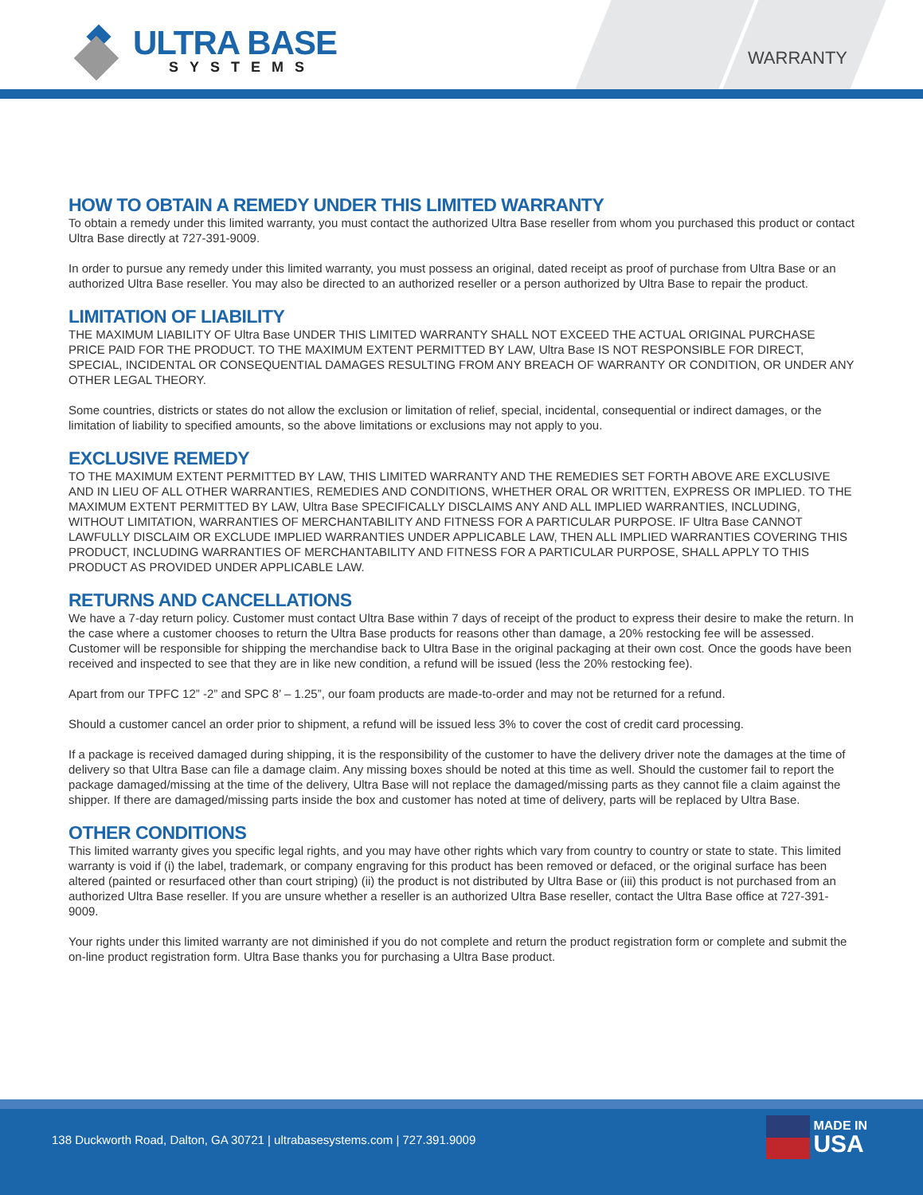ULTRA BASE
SYSTEMS
WARRANTY
HOW TO OBTAIN A REMEDY UNDER THIS LIMITED WARRANTY
To obtain a remedy under this limited warranty, you must contact the authorized Ultra Base reseller from whom you purchased this product or contact Ultra Base directly at 727-391-9009.
In order to pursue any remedy under this limited warranty, you must possess an original, dated receipt as proof of purchase from Ultra Base or an authorized Ultra Base reseller. You may also be directed to an authorized reseller or a person authorized by Ultra Base to repair the product.
LIMITATION OF LIABILITY
THE MAXIMUM LIABILITY OF Ultra Base UNDER THIS LIMITED WARRANTY SHALL NOT EXCEED THE ACTUAL ORIGINAL PURCHASE PRICE PAID FOR THE PRODUCT. TO THE MAXIMUM EXTENT PERMITTED BY LAW, Ultra Base IS NOT RESPONSIBLE FOR DIRECT, SPECIAL, INCIDENTAL OR CONSEQUENTIAL DAMAGES RESULTING FROM ANY BREACH OF WARRANTY OR CONDITION, OR UNDER ANY OTHER LEGAL THEORY.
Some countries, districts or states do not allow the exclusion or limitation of relief, special, incidental, consequential or indirect damages, or the limitation of liability to specified amounts, so the above limitations or exclusions may not apply to you.
EXCLUSIVE REMEDY
TO THE MAXIMUM EXTENT PERMITTED BY LAW, THIS LIMITED WARRANTY AND THE REMEDIES SET FORTH ABOVE ARE EXCLUSIVE AND IN LIEU OF ALL OTHER WARRANTIES, REMEDIES AND CONDITIONS, WHETHER ORAL OR WRITTEN, EXPRESS OR IMPLIED. TO THE MAXIMUM EXTENT PERMITTED BY LAW, Ultra Base SPECIFICALLY DISCLAIMS ANY AND ALL IMPLIED WARRANTIES, INCLUDING, WITHOUT LIMITATION, WARRANTIES OF MERCHANTABILITY AND FITNESS FOR A PARTICULAR PURPOSE. IF Ultra Base CANNOT LAWFULLY DISCLAIM OR EXCLUDE IMPLIED WARRANTIES UNDER APPLICABLE LAW, THEN ALL IMPLIED WARRANTIES COVERING THIS PRODUCT, INCLUDING WARRANTIES OF MERCHANTABILITY AND FITNESS FOR A PARTICULAR PURPOSE, SHALL APPLY TO THIS PRODUCT AS PROVIDED UNDER APPLICABLE LAW.
RETURNS AND CANCELLATIONS
We have a 7-day return policy. Customer must contact Ultra Base within 7 days of receipt of the product to express their desire to make the return. In the case where a customer chooses to return the Ultra Base products for reasons other than damage, a 20% restocking fee will be assessed. Customer will be responsible for shipping the merchandise back to Ultra Base in the original packaging at their own cost. Once the goods have been received and inspected to see that they are in like new condition, a refund will be issued (less the 20% restocking fee).
Apart from our TPFC 12” -2” and SPC 8’ – 1.25”, our foam products are made-to-order and may not be returned for a refund.
Should a customer cancel an order prior to shipment, a refund will be issued less 3% to cover the cost of credit card processing.
If a package is received damaged during shipping, it is the responsibility of the customer to have the delivery driver note the damages at the time of delivery so that Ultra Base can file a damage claim. Any missing boxes should be noted at this time as well. Should the customer fail to report the package damaged/missing at the time of the delivery, Ultra Base will not replace the damaged/missing parts as they cannot file a claim against the shipper. If there are damaged/missing parts inside the box and customer has noted at time of delivery, parts will be replaced by Ultra Base.
OTHER CONDITIONS
This limited warranty gives you specific legal rights, and you may have other rights which vary from country to country or state to state. This limited warranty is void if (i) the label, trademark, or company engraving for this product has been removed or defaced, or the original surface has been altered (painted or resurfaced other than court striping) (ii) the product is not distributed by Ultra Base or (iii) this product is not purchased from an authorized Ultra Base reseller. If you are unsure whether a reseller is an authorized Ultra Base reseller, contact the Ultra Base office at 727-391-9009.
Your rights under this limited warranty are not diminished if you do not complete and return the product registration form or complete and submit the on-line product registration form. Ultra Base thanks you for purchasing a Ultra Base product.
138 Duckworth Road, Dalton, GA 30721 | ultrabasesystems.com | 727.391.9009
MADE IN
USA